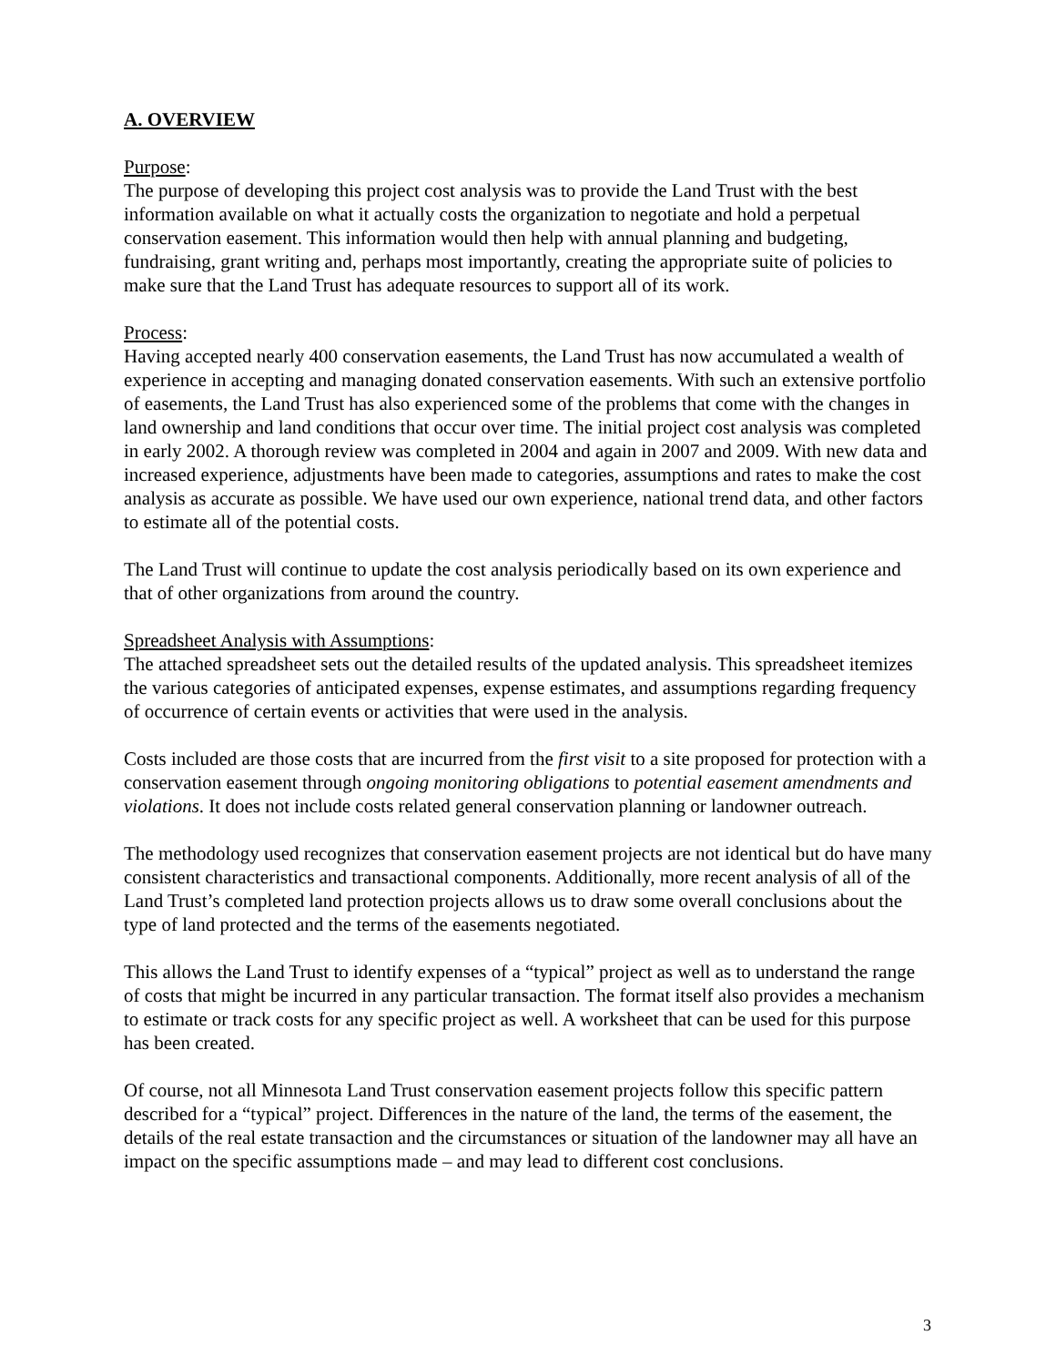A. OVERVIEW
Purpose:
The purpose of developing this project cost analysis was to provide the Land Trust with the best information available on what it actually costs the organization to negotiate and hold a perpetual conservation easement. This information would then help with annual planning and budgeting, fundraising, grant writing and, perhaps most importantly, creating the appropriate suite of policies to make sure that the Land Trust has adequate resources to support all of its work.
Process:
Having accepted nearly 400 conservation easements, the Land Trust has now accumulated a wealth of experience in accepting and managing donated conservation easements. With such an extensive portfolio of easements, the Land Trust has also experienced some of the problems that come with the changes in land ownership and land conditions that occur over time. The initial project cost analysis was completed in early 2002. A thorough review was completed in 2004 and again in 2007 and 2009. With new data and increased experience, adjustments have been made to categories, assumptions and rates to make the cost analysis as accurate as possible. We have used our own experience, national trend data, and other factors to estimate all of the potential costs.
The Land Trust will continue to update the cost analysis periodically based on its own experience and that of other organizations from around the country.
Spreadsheet Analysis with Assumptions:
The attached spreadsheet sets out the detailed results of the updated analysis. This spreadsheet itemizes the various categories of anticipated expenses, expense estimates, and assumptions regarding frequency of occurrence of certain events or activities that were used in the analysis.
Costs included are those costs that are incurred from the first visit to a site proposed for protection with a conservation easement through ongoing monitoring obligations to potential easement amendments and violations. It does not include costs related general conservation planning or landowner outreach.
The methodology used recognizes that conservation easement projects are not identical but do have many consistent characteristics and transactional components. Additionally, more recent analysis of all of the Land Trust’s completed land protection projects allows us to draw some overall conclusions about the type of land protected and the terms of the easements negotiated.
This allows the Land Trust to identify expenses of a “typical” project as well as to understand the range of costs that might be incurred in any particular transaction. The format itself also provides a mechanism to estimate or track costs for any specific project as well. A worksheet that can be used for this purpose has been created.
Of course, not all Minnesota Land Trust conservation easement projects follow this specific pattern described for a “typical” project. Differences in the nature of the land, the terms of the easement, the details of the real estate transaction and the circumstances or situation of the landowner may all have an impact on the specific assumptions made – and may lead to different cost conclusions.
3